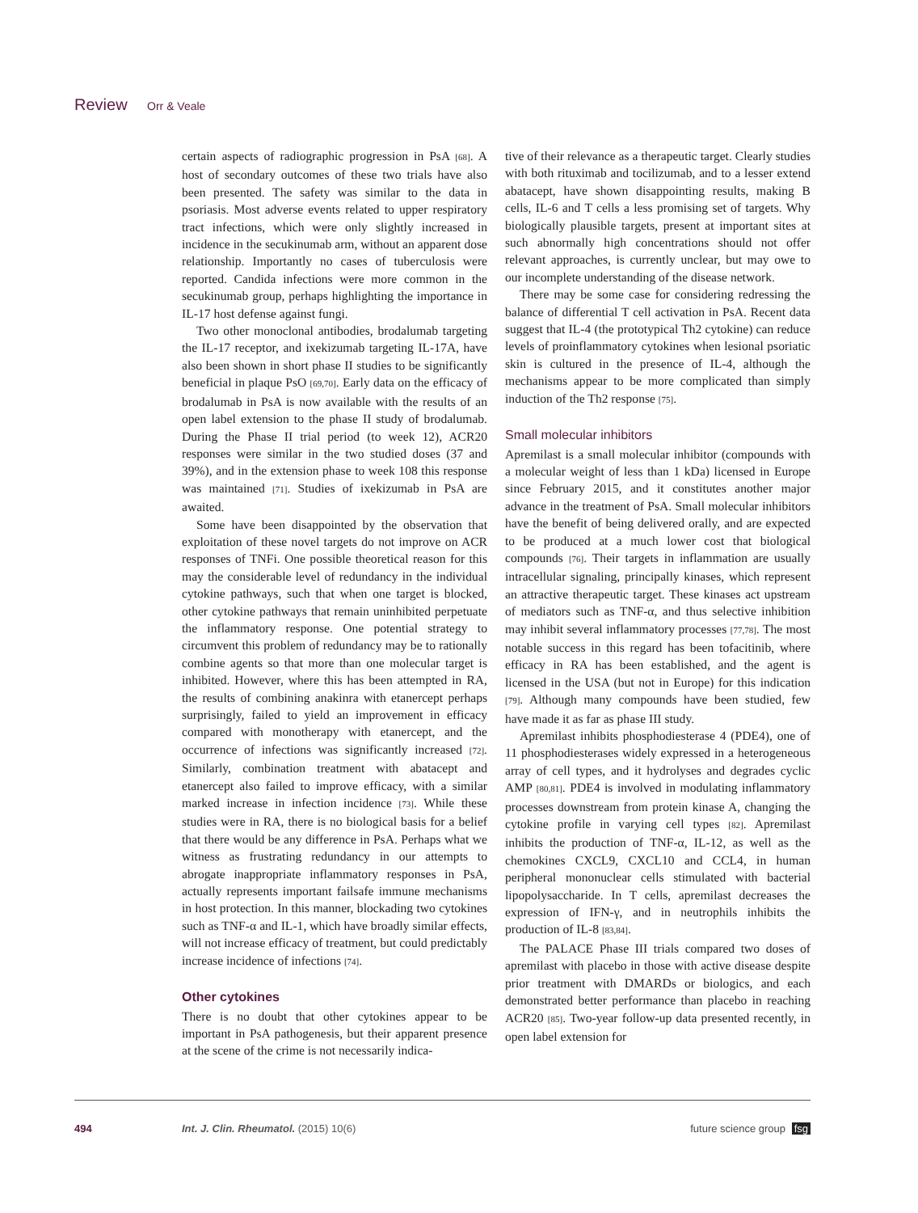Review Orr & Veale
certain aspects of radiographic progression in PsA [68]. A host of secondary outcomes of these two trials have also been presented. The safety was similar to the data in psoriasis. Most adverse events related to upper respiratory tract infections, which were only slightly increased in incidence in the secukinumab arm, without an apparent dose relationship. Importantly no cases of tuberculosis were reported. Candida infections were more common in the secukinumab group, perhaps highlighting the importance in IL-17 host defense against fungi.
Two other monoclonal antibodies, brodalumab targeting the IL-17 receptor, and ixekizumab targeting IL-17A, have also been shown in short phase II studies to be significantly beneficial in plaque PsO [69,70]. Early data on the efficacy of brodalumab in PsA is now available with the results of an open label extension to the phase II study of brodalumab. During the Phase II trial period (to week 12), ACR20 responses were similar in the two studied doses (37 and 39%), and in the extension phase to week 108 this response was maintained [71]. Studies of ixekizumab in PsA are awaited.
Some have been disappointed by the observation that exploitation of these novel targets do not improve on ACR responses of TNFi. One possible theoretical reason for this may the considerable level of redundancy in the individual cytokine pathways, such that when one target is blocked, other cytokine pathways that remain uninhibited perpetuate the inflammatory response. One potential strategy to circumvent this problem of redundancy may be to rationally combine agents so that more than one molecular target is inhibited. However, where this has been attempted in RA, the results of combining anakinra with etanercept perhaps surprisingly, failed to yield an improvement in efficacy compared with monotherapy with etanercept, and the occurrence of infections was significantly increased [72]. Similarly, combination treatment with abatacept and etanercept also failed to improve efficacy, with a similar marked increase in infection incidence [73]. While these studies were in RA, there is no biological basis for a belief that there would be any difference in PsA. Perhaps what we witness as frustrating redundancy in our attempts to abrogate inappropriate inflammatory responses in PsA, actually represents important failsafe immune mechanisms in host protection. In this manner, blockading two cytokines such as TNF-α and IL-1, which have broadly similar effects, will not increase efficacy of treatment, but could predictably increase incidence of infections [74].
Other cytokines
There is no doubt that other cytokines appear to be important in PsA pathogenesis, but their apparent presence at the scene of the crime is not necessarily indica-
tive of their relevance as a therapeutic target. Clearly studies with both rituximab and tocilizumab, and to a lesser extend abatacept, have shown disappointing results, making B cells, IL-6 and T cells a less promising set of targets. Why biologically plausible targets, present at important sites at such abnormally high concentrations should not offer relevant approaches, is currently unclear, but may owe to our incomplete understanding of the disease network.
There may be some case for considering redressing the balance of differential T cell activation in PsA. Recent data suggest that IL-4 (the prototypical Th2 cytokine) can reduce levels of proinflammatory cytokines when lesional psoriatic skin is cultured in the presence of IL-4, although the mechanisms appear to be more complicated than simply induction of the Th2 response [75].
Small molecular inhibitors
Apremilast is a small molecular inhibitor (compounds with a molecular weight of less than 1 kDa) licensed in Europe since February 2015, and it constitutes another major advance in the treatment of PsA. Small molecular inhibitors have the benefit of being delivered orally, and are expected to be produced at a much lower cost that biological compounds [76]. Their targets in inflammation are usually intracellular signaling, principally kinases, which represent an attractive therapeutic target. These kinases act upstream of mediators such as TNF-α, and thus selective inhibition may inhibit several inflammatory processes [77,78]. The most notable success in this regard has been tofacitinib, where efficacy in RA has been established, and the agent is licensed in the USA (but not in Europe) for this indication [79]. Although many compounds have been studied, few have made it as far as phase III study.
Apremilast inhibits phosphodiesterase 4 (PDE4), one of 11 phosphodiesterases widely expressed in a heterogeneous array of cell types, and it hydrolyses and degrades cyclic AMP [80,81]. PDE4 is involved in modulating inflammatory processes downstream from protein kinase A, changing the cytokine profile in varying cell types [82]. Apremilast inhibits the production of TNF-α, IL-12, as well as the chemokines CXCL9, CXCL10 and CCL4, in human peripheral mononuclear cells stimulated with bacterial lipopolysaccharide. In T cells, apremilast decreases the expression of IFN-γ, and in neutrophils inhibits the production of IL-8 [83,84].
The PALACE Phase III trials compared two doses of apremilast with placebo in those with active disease despite prior treatment with DMARDs or biologics, and each demonstrated better performance than placebo in reaching ACR20 [85]. Two-year follow-up data presented recently, in open label extension for
494 Int. J. Clin. Rheumatol. (2015) 10(6) future science group fsg